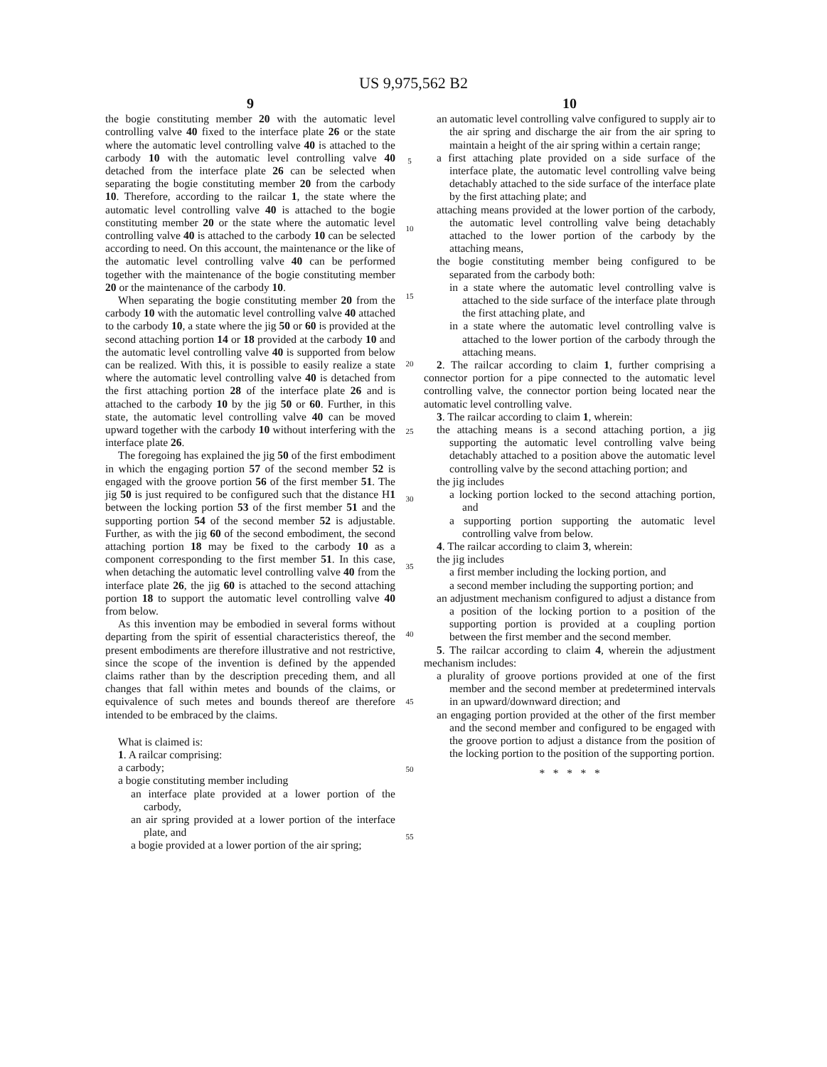US 9,975,562 B2
9
the bogie constituting member 20 with the automatic level controlling valve 40 fixed to the interface plate 26 or the state where the automatic level controlling valve 40 is attached to the carbody 10 with the automatic level controlling valve 40 detached from the interface plate 26 can be selected when separating the bogie constituting member 20 from the carbody 10. Therefore, according to the railcar 1, the state where the automatic level controlling valve 40 is attached to the bogie constituting member 20 or the state where the automatic level controlling valve 40 is attached to the carbody 10 can be selected according to need. On this account, the maintenance or the like of the automatic level controlling valve 40 can be performed together with the maintenance of the bogie constituting member 20 or the maintenance of the carbody 10.
When separating the bogie constituting member 20 from the carbody 10 with the automatic level controlling valve 40 attached to the carbody 10, a state where the jig 50 or 60 is provided at the second attaching portion 14 or 18 provided at the carbody 10 and the automatic level controlling valve 40 is supported from below can be realized. With this, it is possible to easily realize a state where the automatic level controlling valve 40 is detached from the first attaching portion 28 of the interface plate 26 and is attached to the carbody 10 by the jig 50 or 60. Further, in this state, the automatic level controlling valve 40 can be moved upward together with the carbody 10 without interfering with the interface plate 26.
The foregoing has explained the jig 50 of the first embodiment in which the engaging portion 57 of the second member 52 is engaged with the groove portion 56 of the first member 51. The jig 50 is just required to be configured such that the distance H1 between the locking portion 53 of the first member 51 and the supporting portion 54 of the second member 52 is adjustable. Further, as with the jig 60 of the second embodiment, the second attaching portion 18 may be fixed to the carbody 10 as a component corresponding to the first member 51. In this case, when detaching the automatic level controlling valve 40 from the interface plate 26, the jig 60 is attached to the second attaching portion 18 to support the automatic level controlling valve 40 from below.
As this invention may be embodied in several forms without departing from the spirit of essential characteristics thereof, the present embodiments are therefore illustrative and not restrictive, since the scope of the invention is defined by the appended claims rather than by the description preceding them, and all changes that fall within metes and bounds of the claims, or equivalence of such metes and bounds thereof are therefore intended to be embraced by the claims.
What is claimed is:
1. A railcar comprising:
a carbody;
a bogie constituting member including
an interface plate provided at a lower portion of the carbody,
an air spring provided at a lower portion of the interface plate, and
a bogie provided at a lower portion of the air spring;
5
10
15
20
25
30
35
40
45
50
55
10
an automatic level controlling valve configured to supply air to the air spring and discharge the air from the air spring to maintain a height of the air spring within a certain range;
a first attaching plate provided on a side surface of the interface plate, the automatic level controlling valve being detachably attached to the side surface of the interface plate by the first attaching plate; and
attaching means provided at the lower portion of the carbody, the automatic level controlling valve being detachably attached to the lower portion of the carbody by the attaching means,
the bogie constituting member being configured to be separated from the carbody both:
in a state where the automatic level controlling valve is attached to the side surface of the interface plate through the first attaching plate, and
in a state where the automatic level controlling valve is attached to the lower portion of the carbody through the attaching means.
2. The railcar according to claim 1, further comprising a connector portion for a pipe connected to the automatic level controlling valve, the connector portion being located near the automatic level controlling valve.
3. The railcar according to claim 1, wherein:
the attaching means is a second attaching portion, a jig supporting the automatic level controlling valve being detachably attached to a position above the automatic level controlling valve by the second attaching portion; and
the jig includes
a locking portion locked to the second attaching portion, and
a supporting portion supporting the automatic level controlling valve from below.
4. The railcar according to claim 3, wherein:
the jig includes
a first member including the locking portion, and
a second member including the supporting portion; and
an adjustment mechanism configured to adjust a distance from a position of the locking portion to a position of the supporting portion is provided at a coupling portion between the first member and the second member.
5. The railcar according to claim 4, wherein the adjustment mechanism includes:
a plurality of groove portions provided at one of the first member and the second member at predetermined intervals in an upward/downward direction; and
an engaging portion provided at the other of the first member and the second member and configured to be engaged with the groove portion to adjust a distance from the position of the locking portion to the position of the supporting portion.
* * * * *